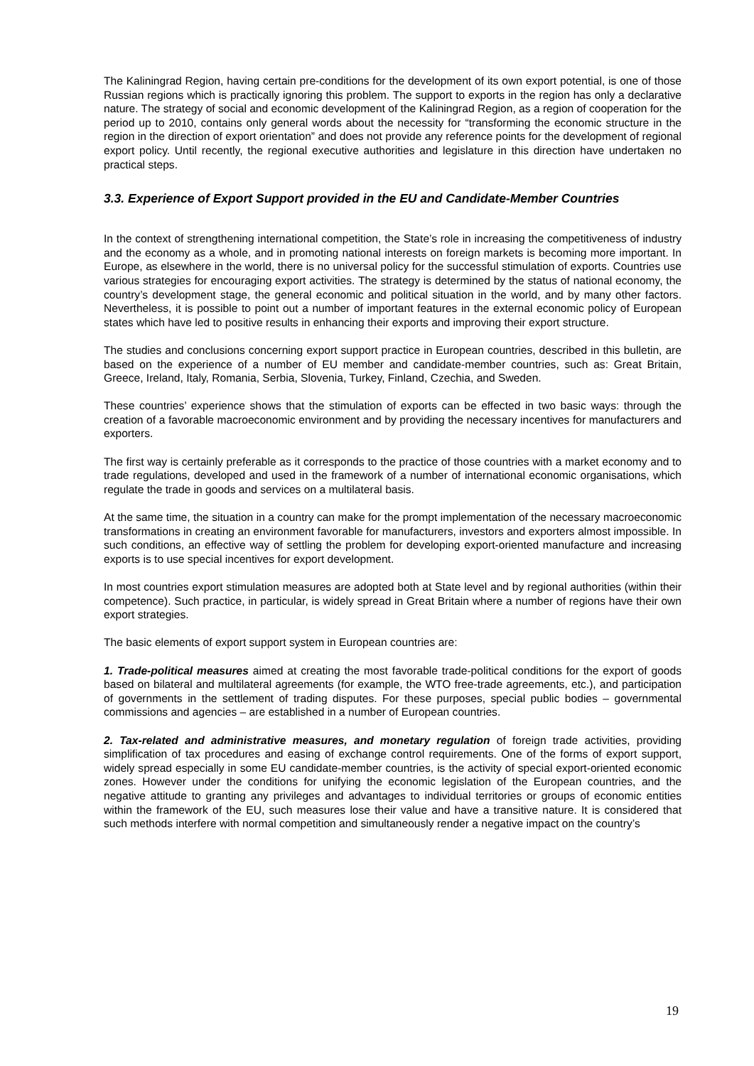The Kaliningrad Region, having certain pre-conditions for the development of its own export potential, is one of those Russian regions which is practically ignoring this problem. The support to exports in the region has only a declarative nature. The strategy of social and economic development of the Kaliningrad Region, as a region of cooperation for the period up to 2010, contains only general words about the necessity for “transforming the economic structure in the region in the direction of export orientation” and does not provide any reference points for the development of regional export policy. Until recently, the regional executive authorities and legislature in this direction have undertaken no practical steps.
3.3. Experience of Export Support provided in the EU and Candidate-Member Countries
In the context of strengthening international competition, the State’s role in increasing the competitiveness of industry and the economy as a whole, and in promoting national interests on foreign markets is becoming more important. In Europe, as elsewhere in the world, there is no universal policy for the successful stimulation of exports. Countries use various strategies for encouraging export activities. The strategy is determined by the status of national economy, the country’s development stage, the general economic and political situation in the world, and by many other factors. Nevertheless, it is possible to point out a number of important features in the external economic policy of European states which have led to positive results in enhancing their exports and improving their export structure.
The studies and conclusions concerning export support practice in European countries, described in this bulletin, are based on the experience of a number of EU member and candidate-member countries, such as: Great Britain, Greece, Ireland, Italy, Romania, Serbia, Slovenia, Turkey, Finland, Czechia, and Sweden.
These countries’ experience shows that the stimulation of exports can be effected in two basic ways: through the creation of a favorable macroeconomic environment and by providing the necessary incentives for manufacturers and exporters.
The first way is certainly preferable as it corresponds to the practice of those countries with a market economy and to trade regulations, developed and used in the framework of a number of international economic organisations, which regulate the trade in goods and services on a multilateral basis.
At the same time, the situation in a country can make for the prompt implementation of the necessary macroeconomic transformations in creating an environment favorable for manufacturers, investors and exporters almost impossible. In such conditions, an effective way of settling the problem for developing export-oriented manufacture and increasing exports is to use special incentives for export development.
In most countries export stimulation measures are adopted both at State level and by regional authorities (within their competence). Such practice, in particular, is widely spread in Great Britain where a number of regions have their own export strategies.
The basic elements of export support system in European countries are:
1. Trade-political measures aimed at creating the most favorable trade-political conditions for the export of goods based on bilateral and multilateral agreements (for example, the WTO free-trade agreements, etc.), and participation of governments in the settlement of trading disputes. For these purposes, special public bodies – governmental commissions and agencies – are established in a number of European countries.
2. Tax-related and administrative measures, and monetary regulation of foreign trade activities, providing simplification of tax procedures and easing of exchange control requirements. One of the forms of export support, widely spread especially in some EU candidate-member countries, is the activity of special export-oriented economic zones. However under the conditions for unifying the economic legislation of the European countries, and the negative attitude to granting any privileges and advantages to individual territories or groups of economic entities within the framework of the EU, such measures lose their value and have a transitive nature. It is considered that such methods interfere with normal competition and simultaneously render a negative impact on the country’s
19